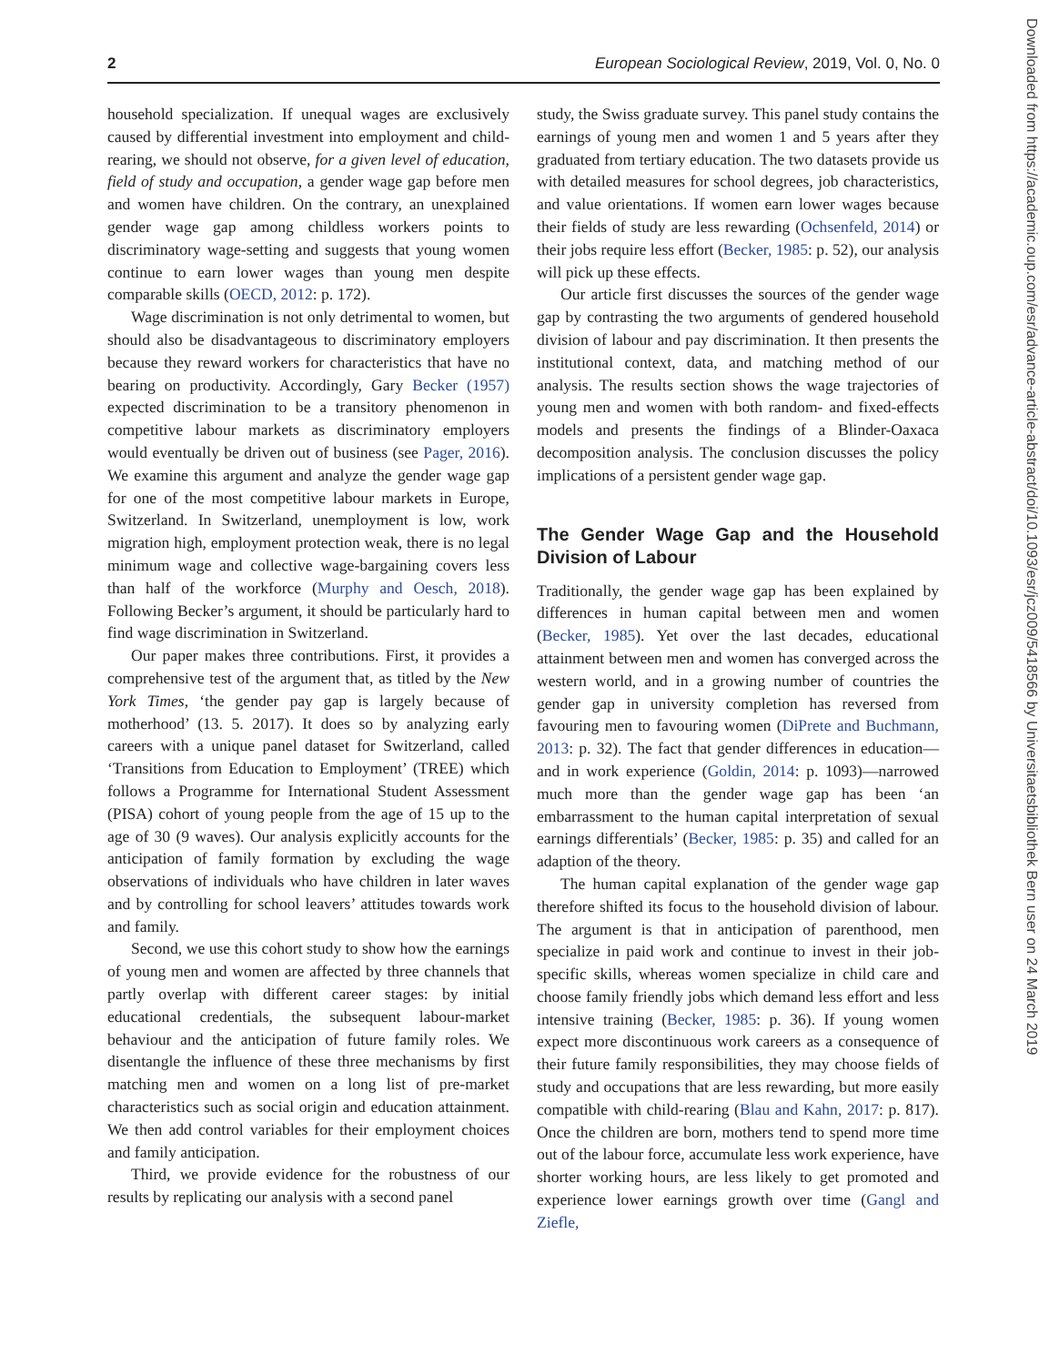2 European Sociological Review, 2019, Vol. 0, No. 0
Downloaded from https://academic.oup.com/esr/advance-article-abstract/doi/10.1093/esr/jcz009/5418566 by Universitaetsbibliothek Bern user on 24 March 2019
household specialization. If unequal wages are exclusively caused by differential investment into employment and child-rearing, we should not observe, for a given level of education, field of study and occupation, a gender wage gap before men and women have children. On the contrary, an unexplained gender wage gap among childless workers points to discriminatory wage-setting and suggests that young women continue to earn lower wages than young men despite comparable skills (OECD, 2012: p. 172).
Wage discrimination is not only detrimental to women, but should also be disadvantageous to discriminatory employers because they reward workers for characteristics that have no bearing on productivity. Accordingly, Gary Becker (1957) expected discrimination to be a transitory phenomenon in competitive labour markets as discriminatory employers would eventually be driven out of business (see Pager, 2016). We examine this argument and analyze the gender wage gap for one of the most competitive labour markets in Europe, Switzerland. In Switzerland, unemployment is low, work migration high, employment protection weak, there is no legal minimum wage and collective wage-bargaining covers less than half of the workforce (Murphy and Oesch, 2018). Following Becker’s argument, it should be particularly hard to find wage discrimination in Switzerland.
Our paper makes three contributions. First, it provides a comprehensive test of the argument that, as titled by the New York Times, ‘the gender pay gap is largely because of motherhood’ (13. 5. 2017). It does so by analyzing early careers with a unique panel dataset for Switzerland, called ‘Transitions from Education to Employment’ (TREE) which follows a Programme for International Student Assessment (PISA) cohort of young people from the age of 15 up to the age of 30 (9 waves). Our analysis explicitly accounts for the anticipation of family formation by excluding the wage observations of individuals who have children in later waves and by controlling for school leavers’ attitudes towards work and family.
Second, we use this cohort study to show how the earnings of young men and women are affected by three channels that partly overlap with different career stages: by initial educational credentials, the subsequent labour-market behaviour and the anticipation of future family roles. We disentangle the influence of these three mechanisms by first matching men and women on a long list of pre-market characteristics such as social origin and education attainment. We then add control variables for their employment choices and family anticipation.
Third, we provide evidence for the robustness of our results by replicating our analysis with a second panel
study, the Swiss graduate survey. This panel study contains the earnings of young men and women 1 and 5 years after they graduated from tertiary education. The two datasets provide us with detailed measures for school degrees, job characteristics, and value orientations. If women earn lower wages because their fields of study are less rewarding (Ochsenfeld, 2014) or their jobs require less effort (Becker, 1985: p. 52), our analysis will pick up these effects.
Our article first discusses the sources of the gender wage gap by contrasting the two arguments of gendered household division of labour and pay discrimination. It then presents the institutional context, data, and matching method of our analysis. The results section shows the wage trajectories of young men and women with both random- and fixed-effects models and presents the findings of a Blinder-Oaxaca decomposition analysis. The conclusion discusses the policy implications of a persistent gender wage gap.
The Gender Wage Gap and the Household Division of Labour
Traditionally, the gender wage gap has been explained by differences in human capital between men and women (Becker, 1985). Yet over the last decades, educational attainment between men and women has converged across the western world, and in a growing number of countries the gender gap in university completion has reversed from favouring men to favouring women (DiPrete and Buchmann, 2013: p. 32). The fact that gender differences in education—and in work experience (Goldin, 2014: p. 1093)—narrowed much more than the gender wage gap has been ‘an embarrassment to the human capital interpretation of sexual earnings differentials’ (Becker, 1985: p. 35) and called for an adaption of the theory.
The human capital explanation of the gender wage gap therefore shifted its focus to the household division of labour. The argument is that in anticipation of parenthood, men specialize in paid work and continue to invest in their job-specific skills, whereas women specialize in child care and choose family friendly jobs which demand less effort and less intensive training (Becker, 1985: p. 36). If young women expect more discontinuous work careers as a consequence of their future family responsibilities, they may choose fields of study and occupations that are less rewarding, but more easily compatible with child-rearing (Blau and Kahn, 2017: p. 817). Once the children are born, mothers tend to spend more time out of the labour force, accumulate less work experience, have shorter working hours, are less likely to get promoted and experience lower earnings growth over time (Gangl and Ziefle,